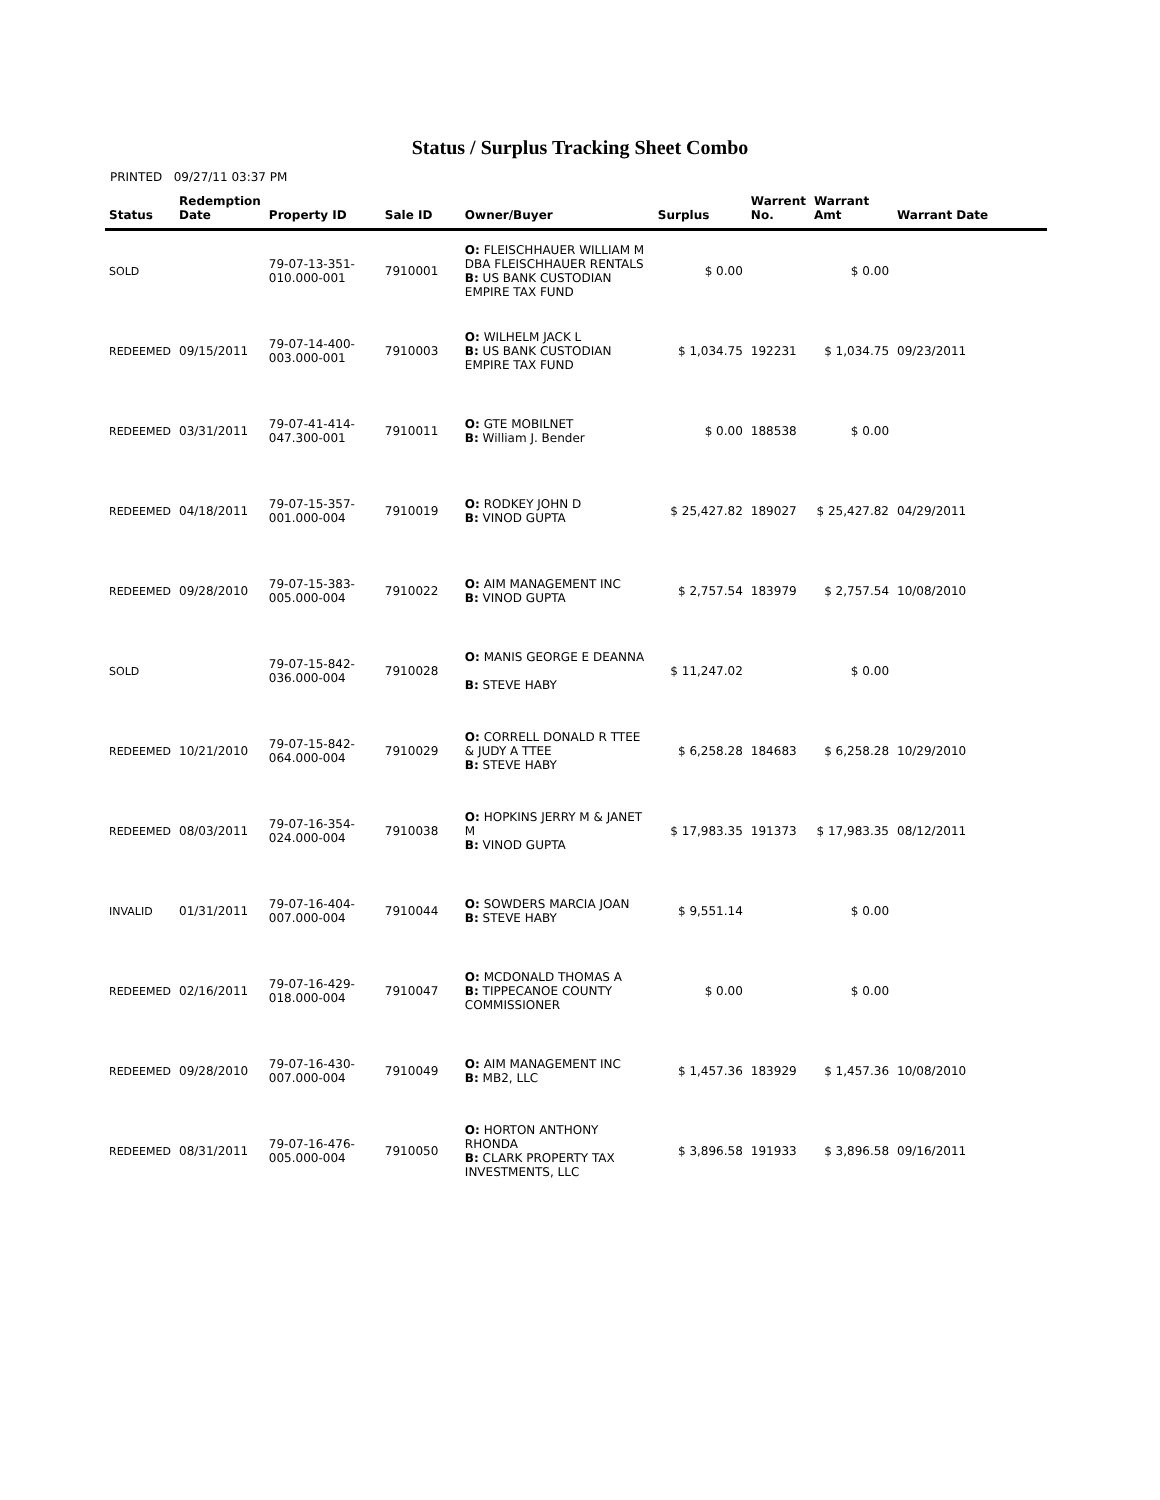Status / Surplus Tracking Sheet Combo
PRINTED 09/27/11 03:37 PM
| Status | Redemption Date | Property ID | Sale ID | Owner/Buyer | Surplus | Warrent No. | Warrant Amt | Warrant Date |
| --- | --- | --- | --- | --- | --- | --- | --- | --- |
| SOLD | | 79-07-13-351- 010.000-001 | 7910001 | O: FLEISCHHAUER WILLIAM M DBA FLEISCHHAUER RENTALS B: US BANK CUSTODIAN EMPIRE TAX FUND | $ 0.00 | | $ 0.00 | |
| REDEEMED | 09/15/2011 | 79-07-14-400- 003.000-001 | 7910003 | O: WILHELM JACK L B: US BANK CUSTODIAN EMPIRE TAX FUND | $ 1,034.75 | 192231 | $ 1,034.75 | 09/23/2011 |
| REDEEMED | 03/31/2011 | 79-07-41-414- 047.300-001 | 7910011 | O: GTE MOBILNET B: William J. Bender | $ 0.00 | 188538 | $ 0.00 | |
| REDEEMED | 04/18/2011 | 79-07-15-357- 001.000-004 | 7910019 | O: RODKEY JOHN D B: VINOD GUPTA | $ 25,427.82 | 189027 | $ 25,427.82 | 04/29/2011 |
| REDEEMED | 09/28/2010 | 79-07-15-383- 005.000-004 | 7910022 | O: AIM MANAGEMENT INC B: VINOD GUPTA | $ 2,757.54 | 183979 | $ 2,757.54 | 10/08/2010 |
| SOLD | | 79-07-15-842- 036.000-004 | 7910028 | O: MANIS GEORGE E DEANNA B: STEVE HABY | $ 11,247.02 | | $ 0.00 | |
| REDEEMED | 10/21/2010 | 79-07-15-842- 064.000-004 | 7910029 | O: CORRELL DONALD R TTEE & JUDY A TTEE B: STEVE HABY | $ 6,258.28 | 184683 | $ 6,258.28 | 10/29/2010 |
| REDEEMED | 08/03/2011 | 79-07-16-354- 024.000-004 | 7910038 | O: HOPKINS JERRY M & JANET M B: VINOD GUPTA | $ 17,983.35 | 191373 | $ 17,983.35 | 08/12/2011 |
| INVALID | 01/31/2011 | 79-07-16-404- 007.000-004 | 7910044 | O: SOWDERS MARCIA JOAN B: STEVE HABY | $ 9,551.14 | | $ 0.00 | |
| REDEEMED | 02/16/2011 | 79-07-16-429- 018.000-004 | 7910047 | O: MCDONALD THOMAS A B: TIPPECANOE COUNTY COMMISSIONER | $ 0.00 | | $ 0.00 | |
| REDEEMED | 09/28/2010 | 79-07-16-430- 007.000-004 | 7910049 | O: AIM MANAGEMENT INC B: MB2, LLC | $ 1,457.36 | 183929 | $ 1,457.36 | 10/08/2010 |
| REDEEMED | 08/31/2011 | 79-07-16-476- 005.000-004 | 7910050 | O: HORTON ANTHONY RHONDA B: CLARK PROPERTY TAX INVESTMENTS, LLC | $ 3,896.58 | 191933 | $ 3,896.58 | 09/16/2011 |